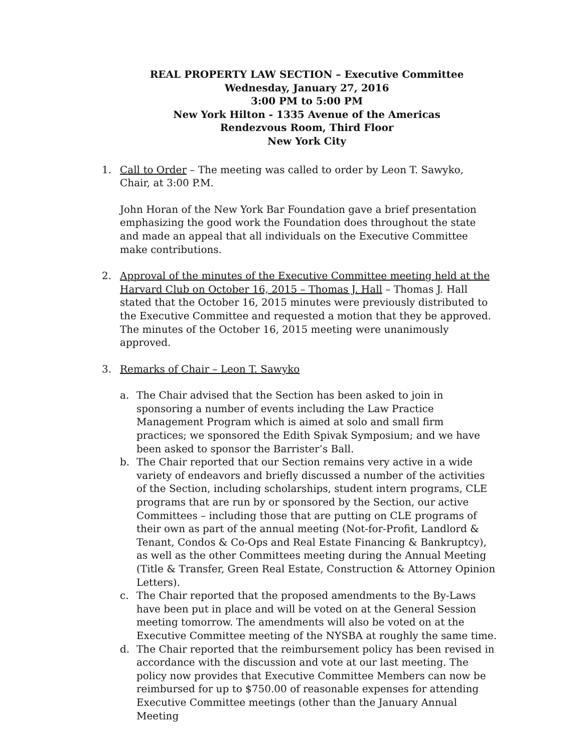REAL PROPERTY LAW SECTION – Executive Committee
Wednesday, January 27, 2016
3:00 PM to 5:00 PM
New York Hilton - 1335 Avenue of the Americas
Rendezvous Room, Third Floor
New York City
1. Call to Order – The meeting was called to order by Leon T. Sawyko, Chair, at 3:00 P.M.
John Horan of the New York Bar Foundation gave a brief presentation emphasizing the good work the Foundation does throughout the state and made an appeal that all individuals on the Executive Committee make contributions.
2. Approval of the minutes of the Executive Committee meeting held at the Harvard Club on October 16, 2015 – Thomas J. Hall – Thomas J. Hall stated that the October 16, 2015 minutes were previously distributed to the Executive Committee and requested a motion that they be approved. The minutes of the October 16, 2015 meeting were unanimously approved.
3. Remarks of Chair – Leon T. Sawyko
a. The Chair advised that the Section has been asked to join in sponsoring a number of events including the Law Practice Management Program which is aimed at solo and small firm practices; we sponsored the Edith Spivak Symposium; and we have been asked to sponsor the Barrister’s Ball.
b. The Chair reported that our Section remains very active in a wide variety of endeavors and briefly discussed a number of the activities of the Section, including scholarships, student intern programs, CLE programs that are run by or sponsored by the Section, our active Committees – including those that are putting on CLE programs of their own as part of the annual meeting (Not-for-Profit, Landlord & Tenant, Condos & Co-Ops and Real Estate Financing & Bankruptcy), as well as the other Committees meeting during the Annual Meeting (Title & Transfer, Green Real Estate, Construction & Attorney Opinion Letters).
c. The Chair reported that the proposed amendments to the By-Laws have been put in place and will be voted on at the General Session meeting tomorrow. The amendments will also be voted on at the Executive Committee meeting of the NYSBA at roughly the same time.
d. The Chair reported that the reimbursement policy has been revised in accordance with the discussion and vote at our last meeting. The policy now provides that Executive Committee Members can now be reimbursed for up to $750.00 of reasonable expenses for attending Executive Committee meetings (other than the January Annual Meeting